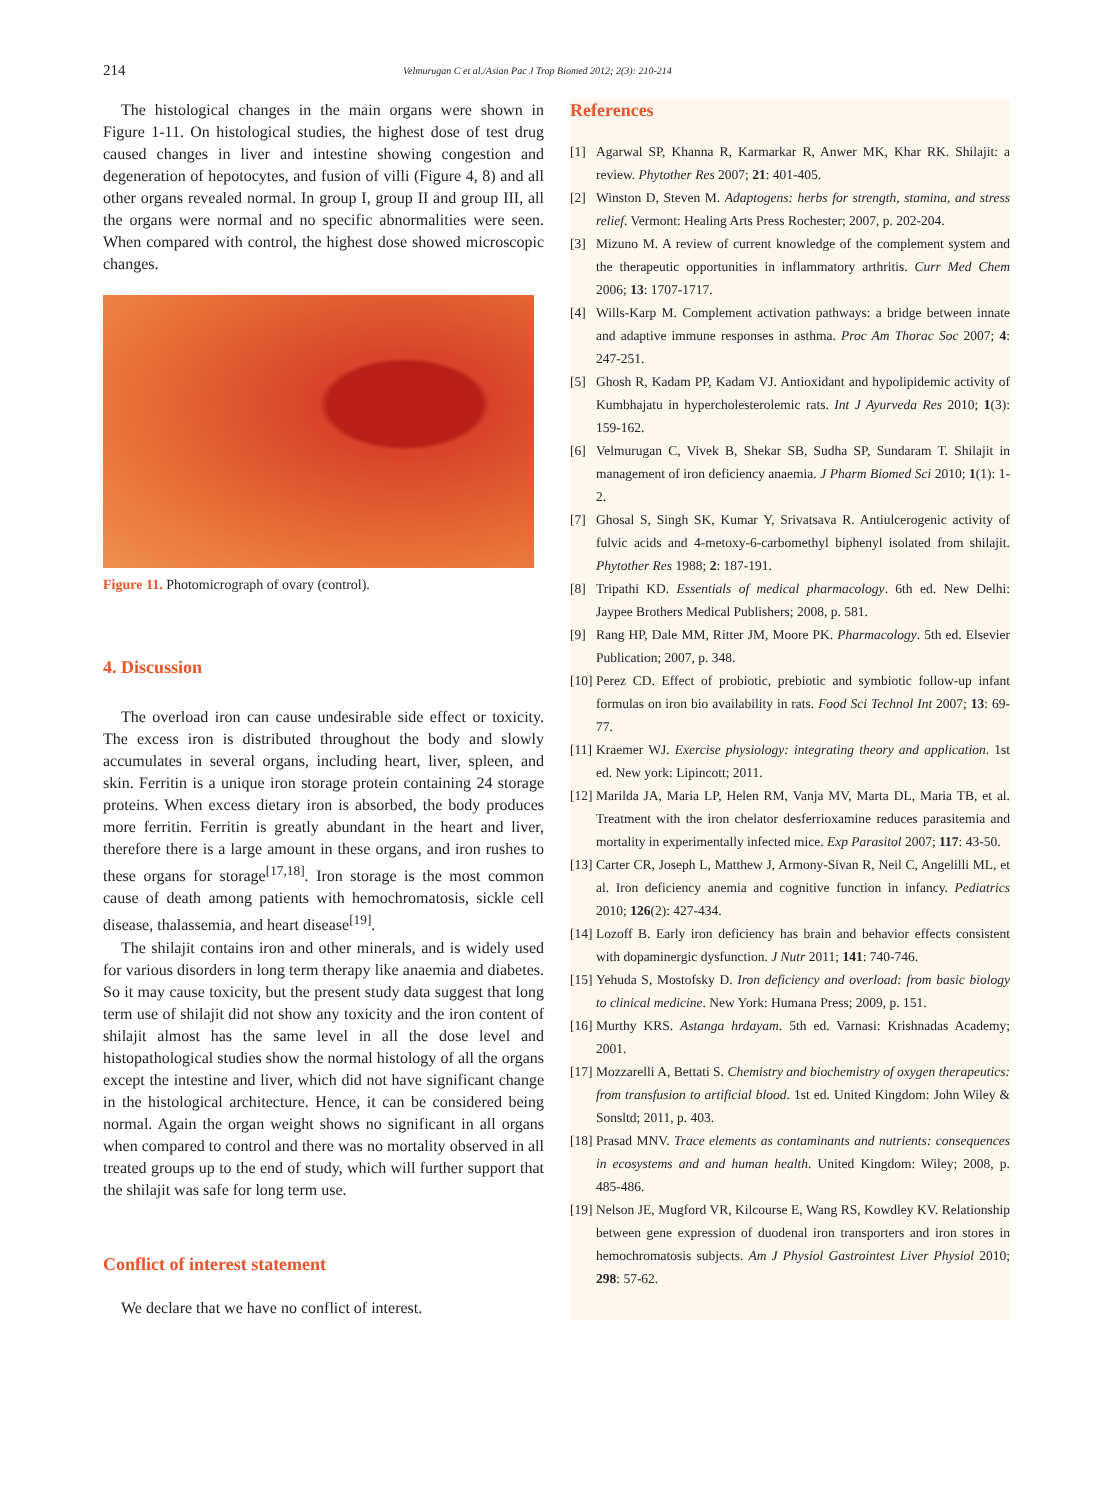214 Velmurugan C et al./Asian Pac J Trop Biomed 2012; 2(3): 210-214
The histological changes in the main organs were shown in Figure 1-11. On histological studies, the highest dose of test drug caused changes in liver and intestine showing congestion and degeneration of hepotocytes, and fusion of villi (Figure 4, 8) and all other organs revealed normal. In group I, group II and group III, all the organs were normal and no specific abnormalities were seen. When compared with control, the highest dose showed microscopic changes.
Figure 11. Photomicrograph of ovary (control).
4. Discussion
The overload iron can cause undesirable side effect or toxicity. The excess iron is distributed throughout the body and slowly accumulates in several organs, including heart, liver, spleen, and skin. Ferritin is a unique iron storage protein containing 24 storage proteins. When excess dietary iron is absorbed, the body produces more ferritin. Ferritin is greatly abundant in the heart and liver, therefore there is a large amount in these organs, and iron rushes to these organs for storage<sup>[17,18]</sup>. Iron storage is the most common cause of death among patients with hemochromatosis, sickle cell disease, thalassemia, and heart disease<sup>[19]</sup>.
The shilajit contains iron and other minerals, and is widely used for various disorders in long term therapy like anaemia and diabetes. So it may cause toxicity, but the present study data suggest that long term use of shilajit did not show any toxicity and the iron content of shilajit almost has the same level in all the dose level and histopathological studies show the normal histology of all the organs except the intestine and liver, which did not have significant change in the histological architecture. Hence, it can be considered being normal. Again the organ weight shows no significant in all organs when compared to control and there was no mortality observed in all treated groups up to the end of study, which will further support that the shilajit was safe for long term use.
Conflict of interest statement
We declare that we have no conflict of interest.
References
[1] Agarwal SP, Khanna R, Karmarkar R, Anwer MK, Khar RK. Shilajit: a review. Phytother Res 2007; 21: 401-405.
[2] Winston D, Steven M. Adaptogens: herbs for strength, stamina, and stress relief. Vermont: Healing Arts Press Rochester; 2007, p. 202-204.
[3] Mizuno M. A review of current knowledge of the complement system and the therapeutic opportunities in inflammatory arthritis. Curr Med Chem 2006; 13: 1707-1717.
[4] Wills-Karp M. Complement activation pathways: a bridge between innate and adaptive immune responses in asthma. Proc Am Thorac Soc 2007; 4: 247-251.
[5] Ghosh R, Kadam PP, Kadam VJ. Antioxidant and hypolipidemic activity of Kumbhajatu in hypercholesterolemic rats. Int J Ayurveda Res 2010; 1(3): 159-162.
[6] Velmurugan C, Vivek B, Shekar SB, Sudha SP, Sundaram T. Shilajit in management of iron deficiency anaemia. J Pharm Biomed Sci 2010; 1(1): 1-2.
[7] Ghosal S, Singh SK, Kumar Y, Srivatsava R. Antiulcerogenic activity of fulvic acids and 4-metoxy-6-carbomethyl biphenyl isolated from shilajit. Phytother Res 1988; 2: 187-191.
[8] Tripathi KD. Essentials of medical pharmacology. 6th ed. New Delhi: Jaypee Brothers Medical Publishers; 2008, p. 581.
[9] Rang HP, Dale MM, Ritter JM, Moore PK. Pharmacology. 5th ed. Elsevier Publication; 2007, p. 348.
[10] Perez CD. Effect of probiotic, prebiotic and symbiotic follow-up infant formulas on iron bio availability in rats. Food Sci Technol Int 2007; 13: 69-77.
[11] Kraemer WJ. Exercise physiology: integrating theory and application. 1st ed. New york: Lipincott; 2011.
[12] Marilda JA, Maria LP, Helen RM, Vanja MV, Marta DL, Maria TB, et al. Treatment with the iron chelator desferrioxamine reduces parasitemia and mortality in experimentally infected mice. Exp Parasitol 2007; 117: 43-50.
[13] Carter CR, Joseph L, Matthew J, Armony-Sivan R, Neil C, Angelilli ML, et al. Iron deficiency anemia and cognitive function in infancy. Pediatrics 2010; 126(2): 427-434.
[14] Lozoff B. Early iron deficiency has brain and behavior effects consistent with dopaminergic dysfunction. J Nutr 2011; 141: 740-746.
[15] Yehuda S, Mostofsky D. Iron deficiency and overload: from basic biology to clinical medicine. New York: Humana Press; 2009, p. 151.
[16] Murthy KRS. Astanga hrdayam. 5th ed. Varnasi: Krishnadas Academy; 2001.
[17] Mozzarelli A, Bettati S. Chemistry and biochemistry of oxygen therapeutics: from transfusion to artificial blood. 1st ed. United Kingdom: John Wiley & Sonsltd; 2011, p. 403.
[18] Prasad MNV. Trace elements as contaminants and nutrients: consequences in ecosystems and and human health. United Kingdom: Wiley; 2008, p. 485-486.
[19] Nelson JE, Mugford VR, Kilcourse E, Wang RS, Kowdley KV. Relationship between gene expression of duodenal iron transporters and iron stores in hemochromatosis subjects. Am J Physiol Gastrointest Liver Physiol 2010; 298: 57-62.